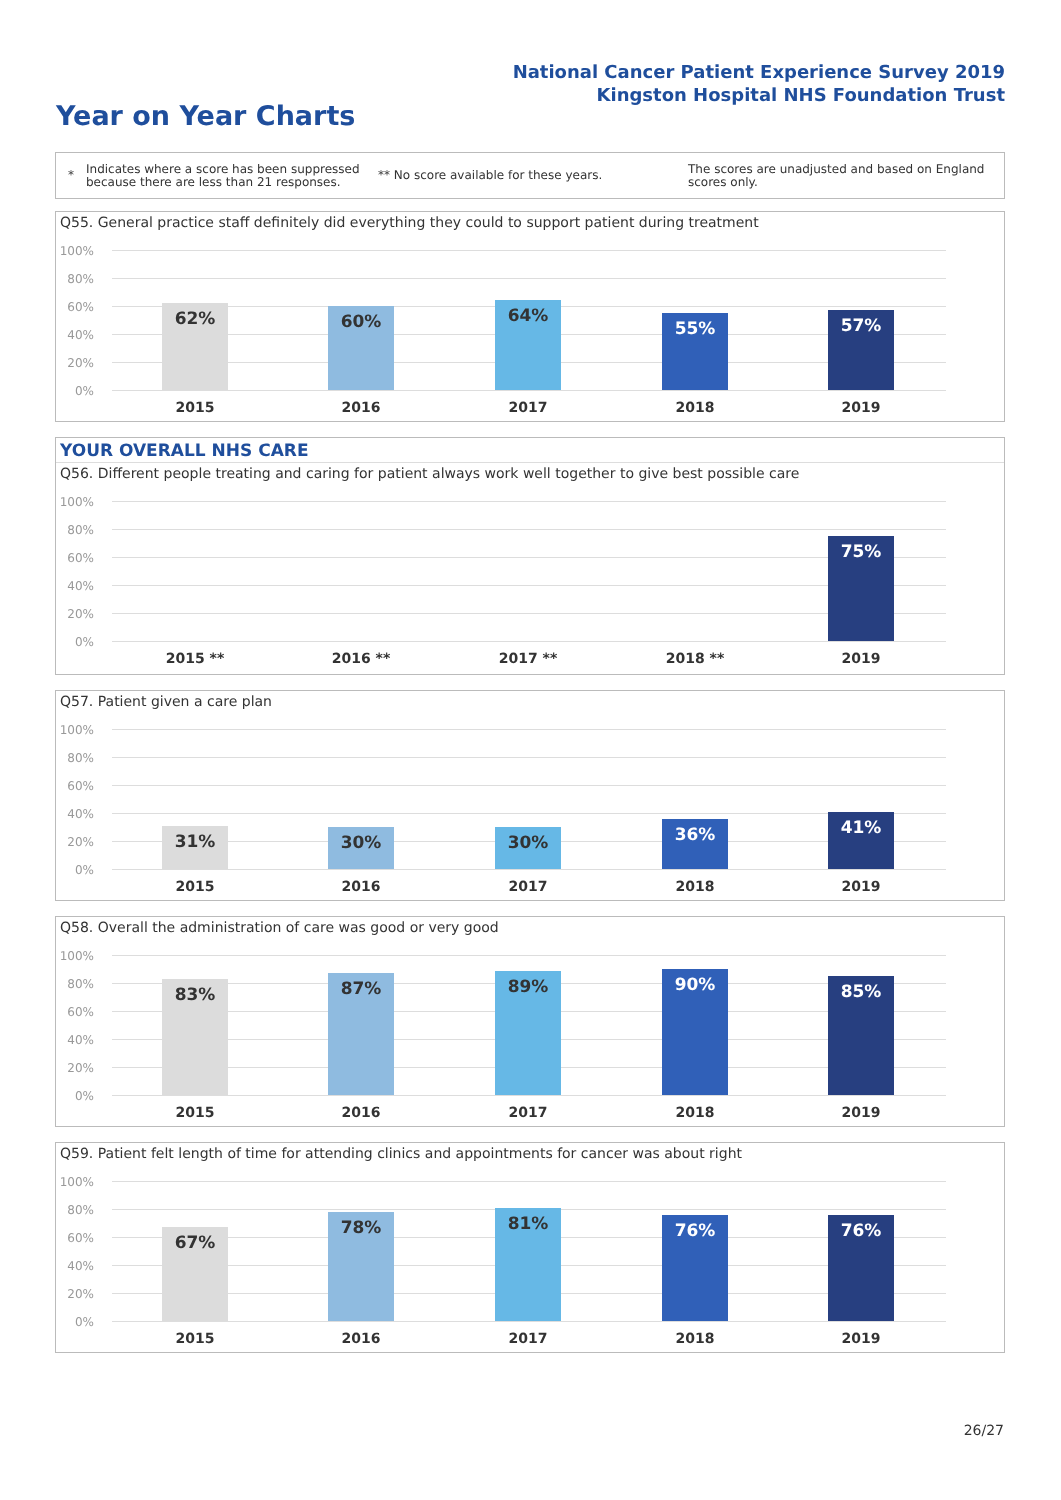National Cancer Patient Experience Survey 2019
Kingston Hospital NHS Foundation Trust
Year on Year Charts
* Indicates where a score has been suppressed because there are less than 21 responses. ** No score available for these years. The scores are unadjusted and based on England scores only.
Q55. General practice staff definitely did everything they could to support patient during treatment
100%
80%
60%
40%
20%
0%
62% 60% 64%
55% 57%
2015 2016 2017 2018 2019
YOUR OVERALL NHS CARE
Q56. Different people treating and caring for patient always work well together to give best possible care
100%
80%
60%
40%
20%
0%
75%
2015 ** 2016 ** 2017 ** 2018 ** 2019
Q57. Patient given a care plan
100%
80%
60%
40%
20%
0%
31% 30% 30% 36% 41%
2015 2016 2017 2018 2019
Q58. Overall the administration of care was good or very good
100%
80%
60%
40%
20%
0%
83% 87% 89% 90% 85%
2015 2016 2017 2018 2019
Q59. Patient felt length of time for attending clinics and appointments for cancer was about right
100%
80%
60%
40%
20%
0%
67%
78% 81% 76% 76%
2015 2016 2017 2018 2019
26/27